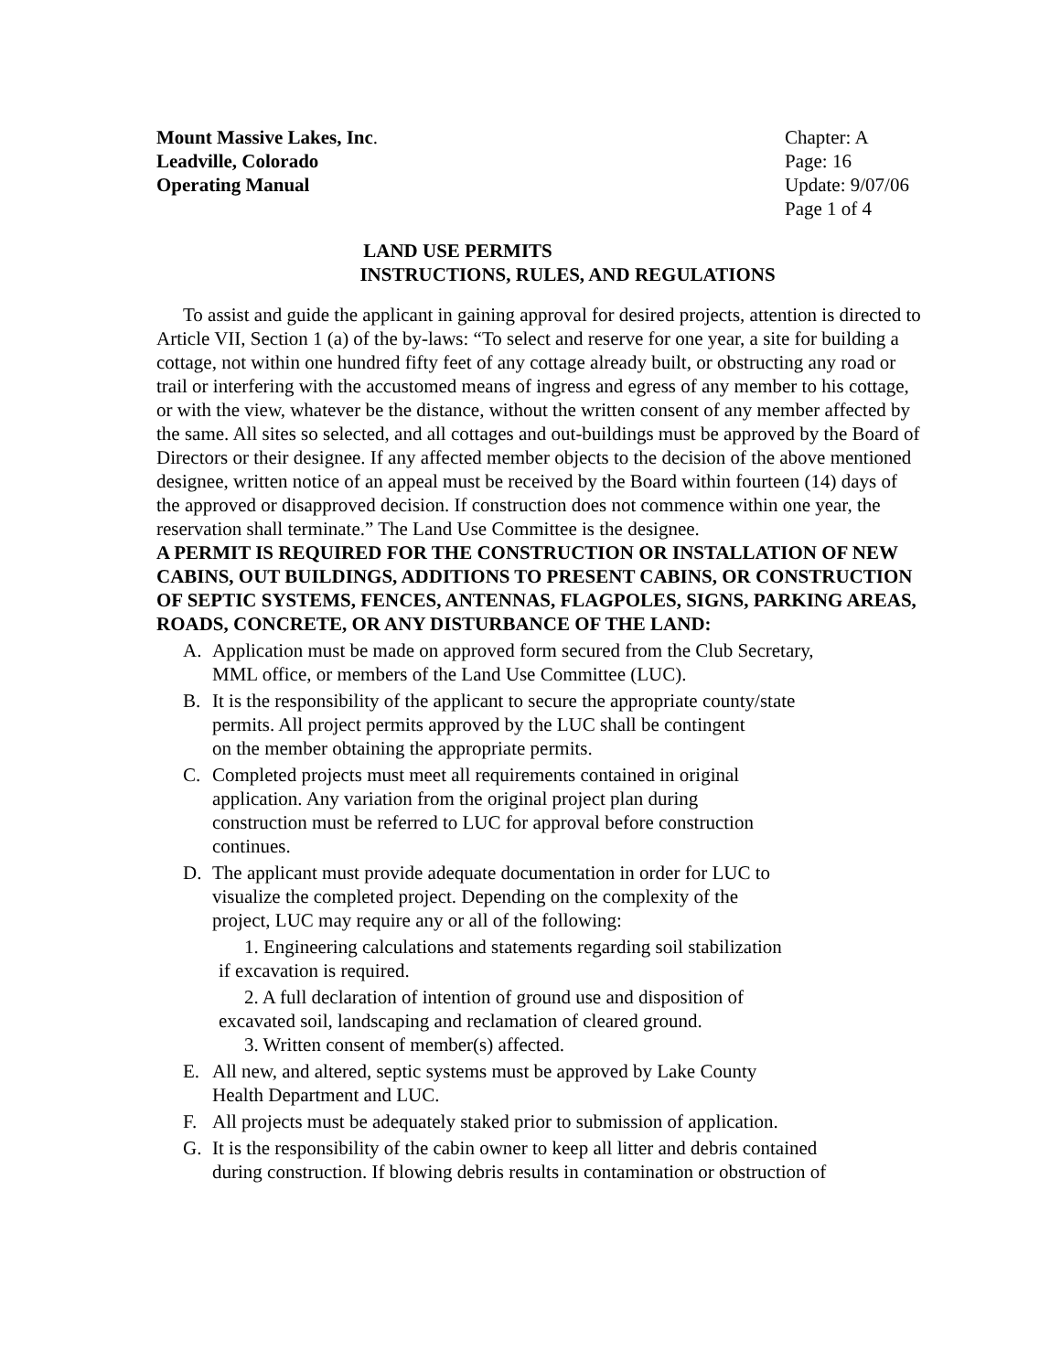Mount Massive Lakes, Inc.
Leadville, Colorado
Operating Manual
Chapter: A
Page: 16
Update: 9/07/06
Page 1 of 4
LAND USE PERMITS
INSTRUCTIONS, RULES, AND REGULATIONS
To assist and guide the applicant in gaining approval for desired projects, attention is directed to Article VII, Section 1 (a) of the by-laws: “To select and reserve for one year, a site for building a cottage, not within one hundred fifty feet of any cottage already built, or obstructing any road or trail or interfering with the accustomed means of ingress and egress of any member to his cottage, or with the view, whatever be the distance, without the written consent of any member affected by the same. All sites so selected, and all cottages and out-buildings must be approved by the Board of Directors or their designee. If any affected member objects to the decision of the above mentioned designee, written notice of an appeal must be received by the Board within fourteen (14) days of the approved or disapproved decision. If construction does not commence within one year, the reservation shall terminate.” The Land Use Committee is the designee.
A PERMIT IS REQUIRED FOR THE CONSTRUCTION OR INSTALLATION OF NEW CABINS, OUT BUILDINGS, ADDITIONS TO PRESENT CABINS, OR CONSTRUCTION OF SEPTIC SYSTEMS, FENCES, ANTENNAS, FLAGPOLES, SIGNS, PARKING AREAS, ROADS, CONCRETE, OR ANY DISTURBANCE OF THE LAND:
A. Application must be made on approved form secured from the Club Secretary,
MML office, or members of the Land Use Committee (LUC).
B. It is the responsibility of the applicant to secure the appropriate county/state
permits. All project permits approved by the LUC shall be contingent
on the member obtaining the appropriate permits.
C. Completed projects must meet all requirements contained in original
application. Any variation from the original project plan during
construction must be referred to LUC for approval before construction
continues.
D. The applicant must provide adequate documentation in order for LUC to
visualize the completed project. Depending on the complexity of the
project, LUC may require any or all of the following:
1. Engineering calculations and statements regarding soil stabilization
if excavation is required.
2. A full declaration of intention of ground use and disposition of
excavated soil, landscaping and reclamation of cleared ground.
3. Written consent of member(s) affected.
E. All new, and altered, septic systems must be approved by Lake County
Health Department and LUC.
F. All projects must be adequately staked prior to submission of application.
G. It is the responsibility of the cabin owner to keep all litter and debris contained
during construction. If blowing debris results in contamination or obstruction of